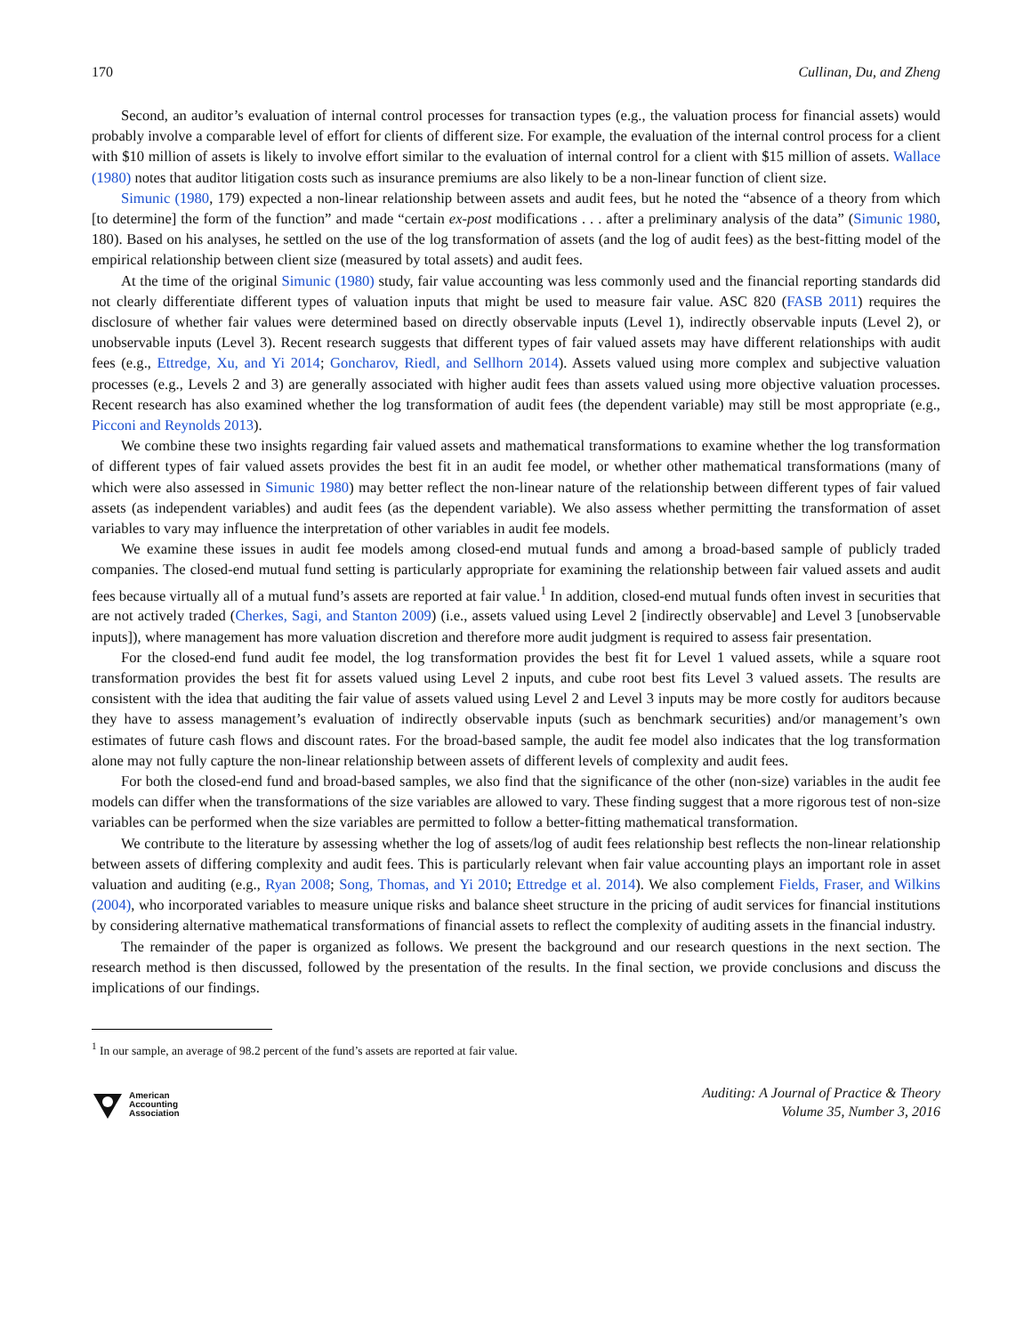170 Cullinan, Du, and Zheng
Second, an auditor’s evaluation of internal control processes for transaction types (e.g., the valuation process for financial assets) would probably involve a comparable level of effort for clients of different size. For example, the evaluation of the internal control process for a client with $10 million of assets is likely to involve effort similar to the evaluation of internal control for a client with $15 million of assets. Wallace (1980) notes that auditor litigation costs such as insurance premiums are also likely to be a non-linear function of client size.
Simunic (1980, 179) expected a non-linear relationship between assets and audit fees, but he noted the “absence of a theory from which [to determine] the form of the function” and made “certain ex-post modifications . . . after a preliminary analysis of the data” (Simunic 1980, 180). Based on his analyses, he settled on the use of the log transformation of assets (and the log of audit fees) as the best-fitting model of the empirical relationship between client size (measured by total assets) and audit fees.
At the time of the original Simunic (1980) study, fair value accounting was less commonly used and the financial reporting standards did not clearly differentiate different types of valuation inputs that might be used to measure fair value. ASC 820 (FASB 2011) requires the disclosure of whether fair values were determined based on directly observable inputs (Level 1), indirectly observable inputs (Level 2), or unobservable inputs (Level 3). Recent research suggests that different types of fair valued assets may have different relationships with audit fees (e.g., Ettredge, Xu, and Yi 2014; Goncharov, Riedl, and Sellhorn 2014). Assets valued using more complex and subjective valuation processes (e.g., Levels 2 and 3) are generally associated with higher audit fees than assets valued using more objective valuation processes. Recent research has also examined whether the log transformation of audit fees (the dependent variable) may still be most appropriate (e.g., Picconi and Reynolds 2013).
We combine these two insights regarding fair valued assets and mathematical transformations to examine whether the log transformation of different types of fair valued assets provides the best fit in an audit fee model, or whether other mathematical transformations (many of which were also assessed in Simunic 1980) may better reflect the non-linear nature of the relationship between different types of fair valued assets (as independent variables) and audit fees (as the dependent variable). We also assess whether permitting the transformation of asset variables to vary may influence the interpretation of other variables in audit fee models.
We examine these issues in audit fee models among closed-end mutual funds and among a broad-based sample of publicly traded companies. The closed-end mutual fund setting is particularly appropriate for examining the relationship between fair valued assets and audit fees because virtually all of a mutual fund’s assets are reported at fair value.<sup>1</sup> In addition, closed-end mutual funds often invest in securities that are not actively traded (Cherkes, Sagi, and Stanton 2009) (i.e., assets valued using Level 2 [indirectly observable] and Level 3 [unobservable inputs]), where management has more valuation discretion and therefore more audit judgment is required to assess fair presentation.
For the closed-end fund audit fee model, the log transformation provides the best fit for Level 1 valued assets, while a square root transformation provides the best fit for assets valued using Level 2 inputs, and cube root best fits Level 3 valued assets. The results are consistent with the idea that auditing the fair value of assets valued using Level 2 and Level 3 inputs may be more costly for auditors because they have to assess management’s evaluation of indirectly observable inputs (such as benchmark securities) and/or management’s own estimates of future cash flows and discount rates. For the broad-based sample, the audit fee model also indicates that the log transformation alone may not fully capture the non-linear relationship between assets of different levels of complexity and audit fees.
For both the closed-end fund and broad-based samples, we also find that the significance of the other (non-size) variables in the audit fee models can differ when the transformations of the size variables are allowed to vary. These finding suggest that a more rigorous test of non-size variables can be performed when the size variables are permitted to follow a better-fitting mathematical transformation.
We contribute to the literature by assessing whether the log of assets/log of audit fees relationship best reflects the non-linear relationship between assets of differing complexity and audit fees. This is particularly relevant when fair value accounting plays an important role in asset valuation and auditing (e.g., Ryan 2008; Song, Thomas, and Yi 2010; Ettredge et al. 2014). We also complement Fields, Fraser, and Wilkins (2004), who incorporated variables to measure unique risks and balance sheet structure in the pricing of audit services for financial institutions by considering alternative mathematical transformations of financial assets to reflect the complexity of auditing assets in the financial industry.
The remainder of the paper is organized as follows. We present the background and our research questions in the next section. The research method is then discussed, followed by the presentation of the results. In the final section, we provide conclusions and discuss the implications of our findings.
<sup>1</sup> In our sample, an average of 98.2 percent of the fund’s assets are reported at fair value.
American
Accounting
Association
Auditing: A Journal of Practice & Theory
Volume 35, Number 3, 2016